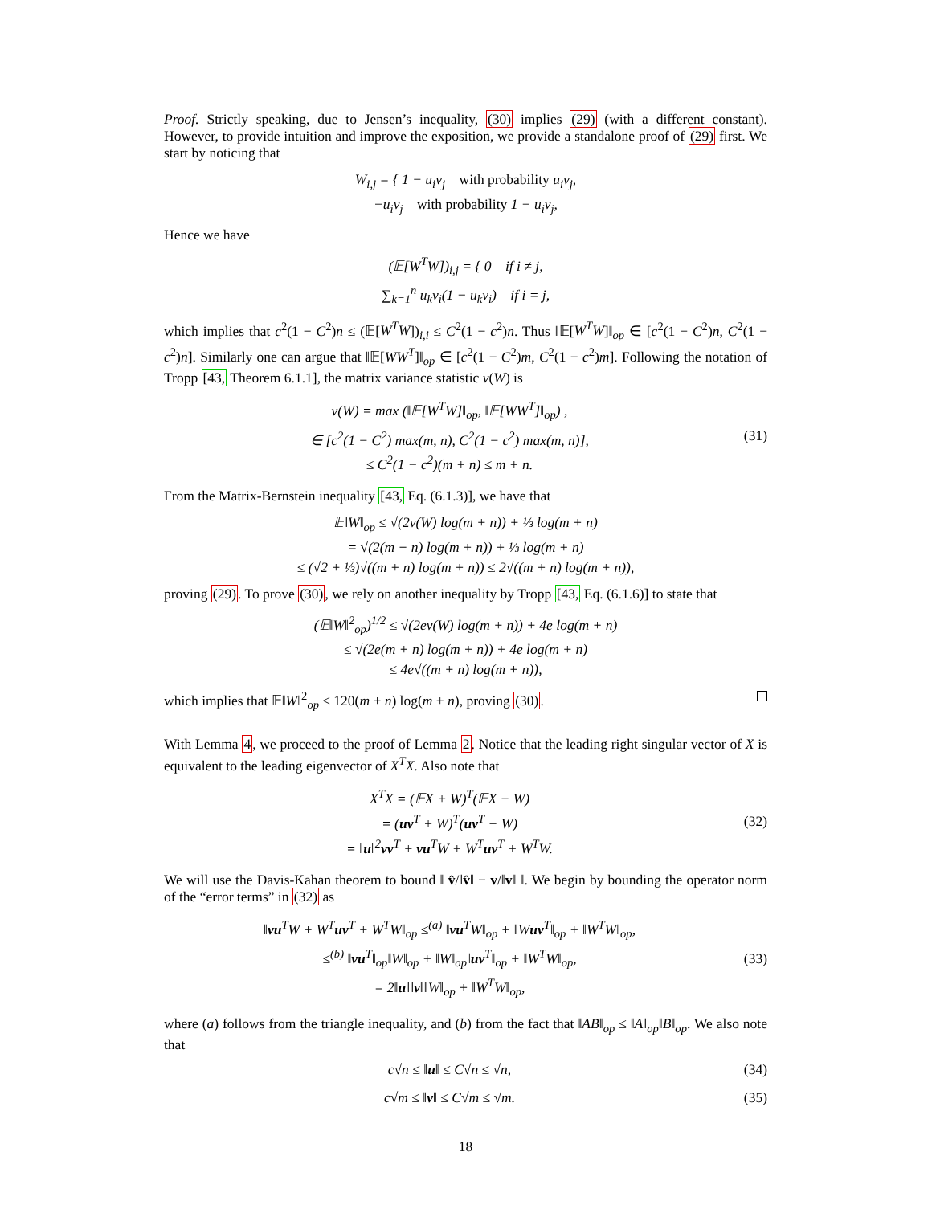Proof. Strictly speaking, due to Jensen’s inequality, (30) implies (29) (with a different constant). However, to provide intuition and improve the exposition, we provide a standalone proof of (29) first. We start by noticing that
W<sub>i,j</sub> = { 1 − u<sub>i</sub>v<sub>j</sub> with probability u<sub>i</sub>v<sub>j</sub>,
−u<sub>i</sub>v<sub>j</sub> with probability 1 − u<sub>i</sub>v<sub>j</sub>,
Hence we have
(𝔼[W<sup>T</sup>W])<sub>i,j</sub> = { 0 if i ≠ j,
∑<sub>k=1</sub><sup>n</sup> u<sub>k</sub>v<sub>i</sub>(1 − u<sub>k</sub>v<sub>i</sub>) if i = j,
which implies that c<sup>2</sup>(1 − C<sup>2</sup>)n ≤ (𝔼[W<sup>T</sup>W])<sub>i,i</sub> ≤ C<sup>2</sup>(1 − c<sup>2</sup>)n. Thus ‖𝔼[W<sup>T</sup>W]‖<sub>op</sub> ∈ [c<sup>2</sup>(1 − C<sup>2</sup>)n, C<sup>2</sup>(1 − c<sup>2</sup>)n]. Similarly one can argue that ‖𝔼[WW<sup>T</sup>]‖<sub>op</sub> ∈ [c<sup>2</sup>(1 − C<sup>2</sup>)m, C<sup>2</sup>(1 − c<sup>2</sup>)m]. Following the notation of Tropp [43, Theorem 6.1.1], the matrix variance statistic ν(W) is
ν(W) = max (‖𝔼[W<sup>T</sup>W]‖<sub>op</sub>, ‖𝔼[WW<sup>T</sup>]‖<sub>op</sub>) ,
∈ [c<sup>2</sup>(1 − C<sup>2</sup>) max(m, n), C<sup>2</sup>(1 − c<sup>2</sup>) max(m, n)],
≤ C<sup>2</sup>(1 − c<sup>2</sup>)(m + n) ≤ m + n.
(31)
From the Matrix-Bernstein inequality [43, Eq. (6.1.3)], we have that
𝔼‖W‖<sub>op</sub> ≤ √(2ν(W) log(m + n)) + ⅓ log(m + n)
= √(2(m + n) log(m + n)) + ⅓ log(m + n)
≤ (√2 + ⅓)√((m + n) log(m + n)) ≤ 2√((m + n) log(m + n)),
proving (29). To prove (30), we rely on another inequality by Tropp [43, Eq. (6.1.6)] to state that
(𝔼‖W‖<sup>2</sup><sub>op</sub>)<sup>1/2</sup> ≤ √(2eν(W) log(m + n)) + 4e log(m + n)
≤ √(2e(m + n) log(m + n)) + 4e log(m + n)
≤ 4e√((m + n) log(m + n)),
which implies that 𝔼‖W‖<sup>2</sup><sub>op</sub> ≤ 120(m + n) log(m + n), proving (30).
With Lemma 4, we proceed to the proof of Lemma 2. Notice that the leading right singular vector of X is equivalent to the leading eigenvector of X<sup>T</sup>X. Also note that
X<sup>T</sup>X = (𝔼X + W)<sup>T</sup>(𝔼X + W)
= (uv<sup>T</sup> + W)<sup>T</sup>(uv<sup>T</sup> + W)
= ‖u‖<sup>2</sup>vv<sup>T</sup> + vu<sup>T</sup>W + W<sup>T</sup>uv<sup>T</sup> + W<sup>T</sup>W.
(32)
We will use the Davis-Kahan theorem to bound ‖ v̂/‖v̂‖ − v/‖v‖ ‖. We begin by bounding the operator norm of the “error terms” in (32) as
‖vu<sup>T</sup>W + W<sup>T</sup>uv<sup>T</sup> + W<sup>T</sup>W‖<sub>op</sub> ≤<sup>(a)</sup> ‖vu<sup>T</sup>W‖<sub>op</sub> + ‖Wuv<sup>T</sup>‖<sub>op</sub> + ‖W<sup>T</sup>W‖<sub>op</sub>,
≤<sup>(b)</sup> ‖vu<sup>T</sup>‖<sub>op</sub>‖W‖<sub>op</sub> + ‖W‖<sub>op</sub>‖uv<sup>T</sup>‖<sub>op</sub> + ‖W<sup>T</sup>W‖<sub>op</sub>,
= 2‖u‖‖v‖‖W‖<sub>op</sub> + ‖W<sup>T</sup>W‖<sub>op</sub>,
(33)
where (a) follows from the triangle inequality, and (b) from the fact that ‖AB‖<sub>op</sub> ≤ ‖A‖<sub>op</sub>‖B‖<sub>op</sub>. We also note that
c√n ≤ ‖u‖ ≤ C√n ≤ √n,
(34)
c√m ≤ ‖v‖ ≤ C√m ≤ √m.
(35)
18